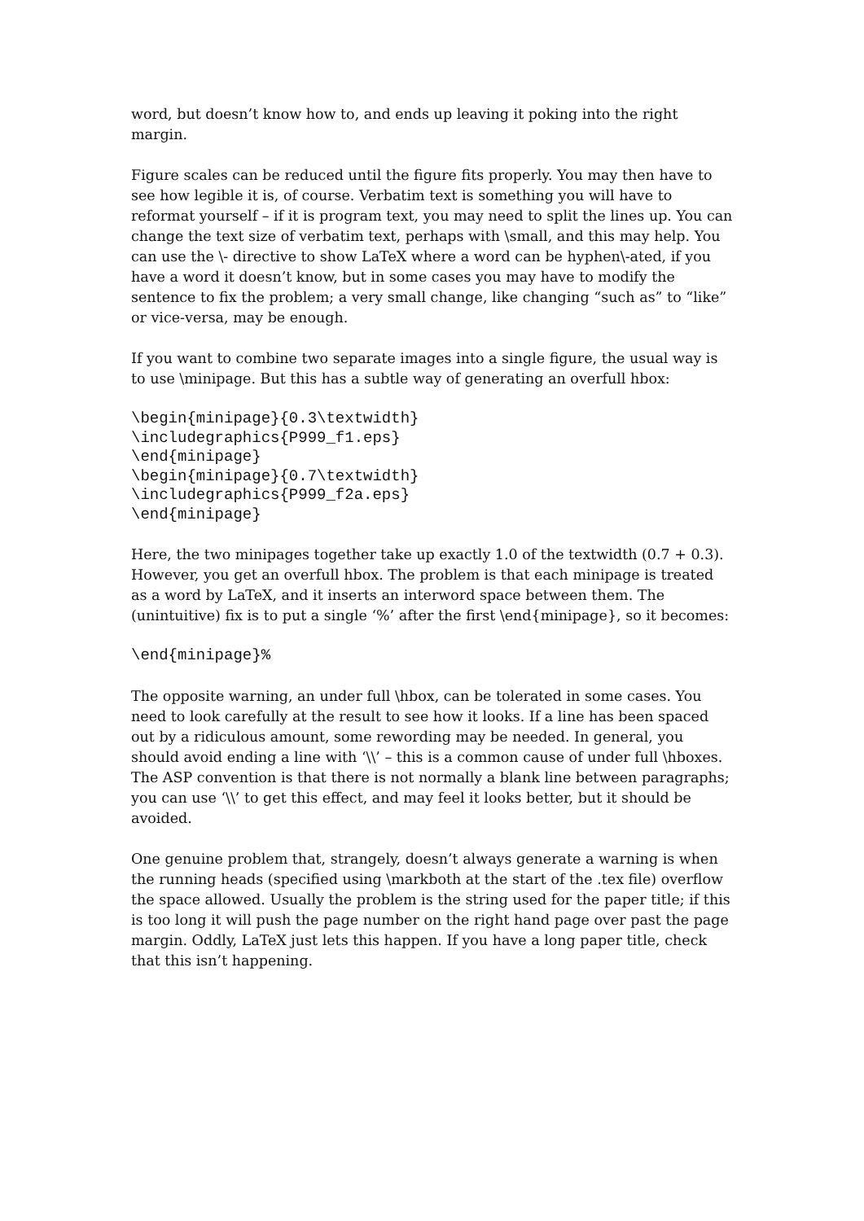word, but doesn’t know how to, and ends up leaving it poking into the right margin.
Figure scales can be reduced until the figure fits properly. You may then have to see how legible it is, of course. Verbatim text is something you will have to reformat yourself – if it is program text, you may need to split the lines up. You can change the text size of verbatim text, perhaps with \small, and this may help. You can use the \- directive to show LaTeX where a word can be hyphen\-ated, if you have a word it doesn’t know, but in some cases you may have to modify the sentence to fix the problem; a very small change, like changing “such as” to “like” or vice-versa, may be enough.
If you want to combine two separate images into a single figure, the usual way is to use \minipage. But this has a subtle way of generating an overfull hbox:
\begin{minipage}{0.3\textwidth}
\includegraphics{P999_f1.eps}
\end{minipage}
\begin{minipage}{0.7\textwidth}
\includegraphics{P999_f2a.eps}
\end{minipage}
Here, the two minipages together take up exactly 1.0 of the textwidth (0.7 + 0.3). However, you get an overfull hbox. The problem is that each minipage is treated as a word by LaTeX, and it inserts an interword space between them. The (unintuitive) fix is to put a single ‘%’ after the first \end{minipage}, so it becomes:
\end{minipage}%
The opposite warning, an under full \hbox, can be tolerated in some cases. You need to look carefully at the result to see how it looks. If a line has been spaced out by a ridiculous amount, some rewording may be needed. In general, you should avoid ending a line with ‘\\’ – this is a common cause of under full \hboxes. The ASP convention is that there is not normally a blank line between paragraphs; you can use ‘\\’ to get this effect, and may feel it looks better, but it should be avoided.
One genuine problem that, strangely, doesn’t always generate a warning is when the running heads (specified using \markboth at the start of the .tex file) overflow the space allowed. Usually the problem is the string used for the paper title; if this is too long it will push the page number on the right hand page over past the page margin. Oddly, LaTeX just lets this happen. If you have a long paper title, check that this isn’t happening.